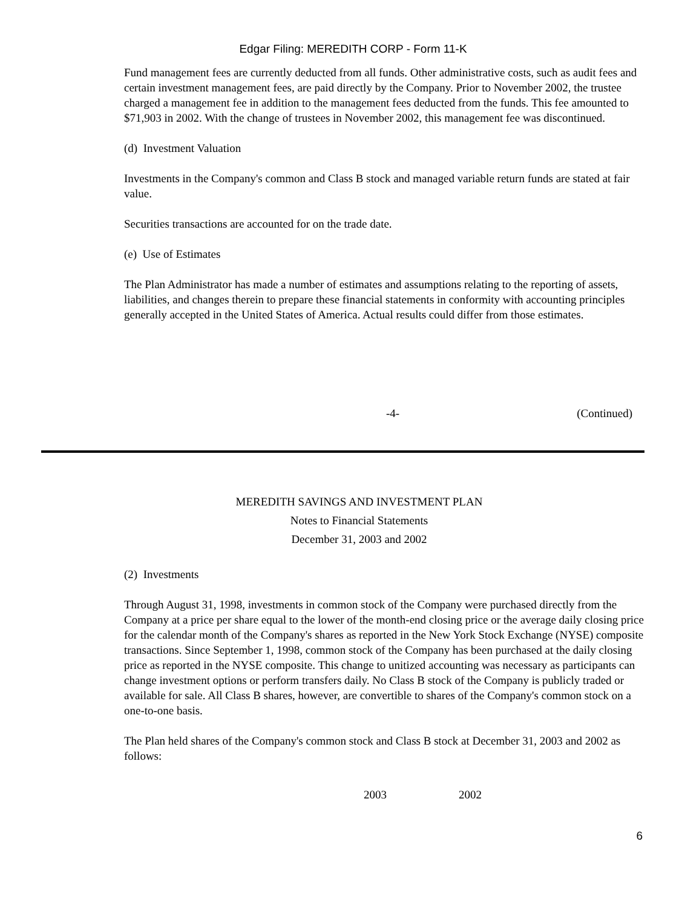Edgar Filing: MEREDITH CORP - Form 11-K
Fund management fees are currently deducted from all funds. Other administrative costs, such as audit fees and certain investment management fees, are paid directly by the Company. Prior to November 2002, the trustee charged a management fee in addition to the management fees deducted from the funds. This fee amounted to $71,903 in 2002. With the change of trustees in November 2002, this management fee was discontinued.
(d) Investment Valuation
Investments in the Company's common and Class B stock and managed variable return funds are stated at fair value.
Securities transactions are accounted for on the trade date.
(e) Use of Estimates
The Plan Administrator has made a number of estimates and assumptions relating to the reporting of assets, liabilities, and changes therein to prepare these financial statements in conformity with accounting principles generally accepted in the United States of America. Actual results could differ from those estimates.
-4- (Continued)
MEREDITH SAVINGS AND INVESTMENT PLAN
Notes to Financial Statements
December 31, 2003 and 2002
(2) Investments
Through August 31, 1998, investments in common stock of the Company were purchased directly from the Company at a price per share equal to the lower of the month-end closing price or the average daily closing price for the calendar month of the Company's shares as reported in the New York Stock Exchange (NYSE) composite transactions. Since September 1, 1998, common stock of the Company has been purchased at the daily closing price as reported in the NYSE composite. This change to unitized accounting was necessary as participants can change investment options or perform transfers daily. No Class B stock of the Company is publicly traded or available for sale. All Class B shares, however, are convertible to shares of the Company's common stock on a one-to-one basis.
The Plan held shares of the Company's common stock and Class B stock at December 31, 2003 and 2002 as follows:
| 2003 | 2002 |
| --- | --- |
6